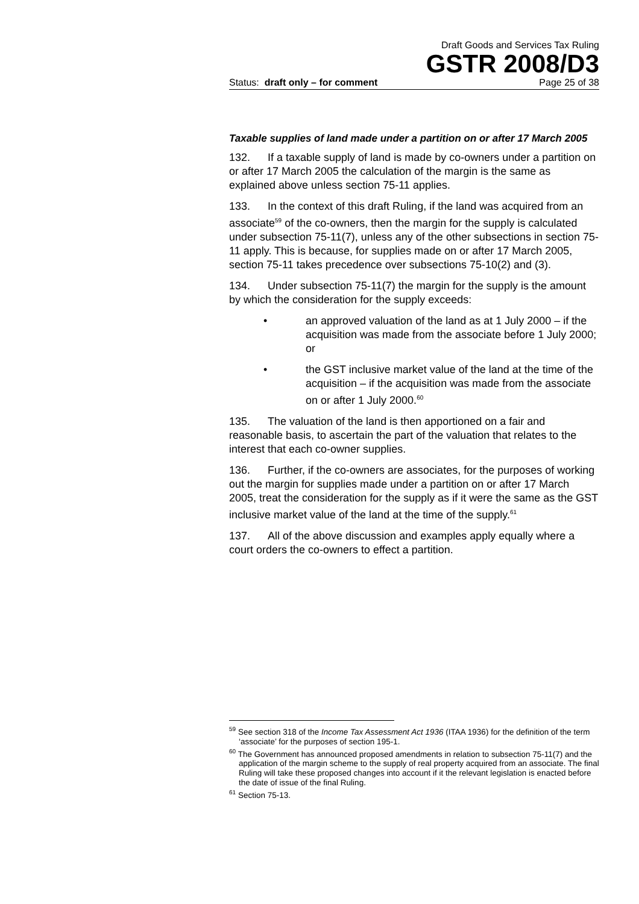Draft Goods and Services Tax Ruling
GSTR 2008/D3
Status: draft only – for comment Page 25 of 38
Taxable supplies of land made under a partition on or after 17 March 2005
132. If a taxable supply of land is made by co-owners under a partition on or after 17 March 2005 the calculation of the margin is the same as explained above unless section 75-11 applies.
133. In the context of this draft Ruling, if the land was acquired from an associate<sup>59</sup> of the co-owners, then the margin for the supply is calculated under subsection 75-11(7), unless any of the other subsections in section 75-11 apply. This is because, for supplies made on or after 17 March 2005, section 75-11 takes precedence over subsections 75-10(2) and (3).
134. Under subsection 75-11(7) the margin for the supply is the amount by which the consideration for the supply exceeds:
• an approved valuation of the land as at 1 July 2000 – if the acquisition was made from the associate before 1 July 2000; or
• the GST inclusive market value of the land at the time of the acquisition – if the acquisition was made from the associate on or after 1 July 2000.<sup>60</sup>
135. The valuation of the land is then apportioned on a fair and reasonable basis, to ascertain the part of the valuation that relates to the interest that each co-owner supplies.
136. Further, if the co-owners are associates, for the purposes of working out the margin for supplies made under a partition on or after 17 March 2005, treat the consideration for the supply as if it were the same as the GST inclusive market value of the land at the time of the supply.<sup>61</sup>
137. All of the above discussion and examples apply equally where a court orders the co-owners to effect a partition.
<sup>59</sup> See section 318 of the Income Tax Assessment Act 1936 (ITAA 1936) for the definition of the term ‘associate’ for the purposes of section 195-1.
<sup>60</sup> The Government has announced proposed amendments in relation to subsection 75-11(7) and the application of the margin scheme to the supply of real property acquired from an associate. The final Ruling will take these proposed changes into account if it the relevant legislation is enacted before the date of issue of the final Ruling.
<sup>61</sup> Section 75-13.